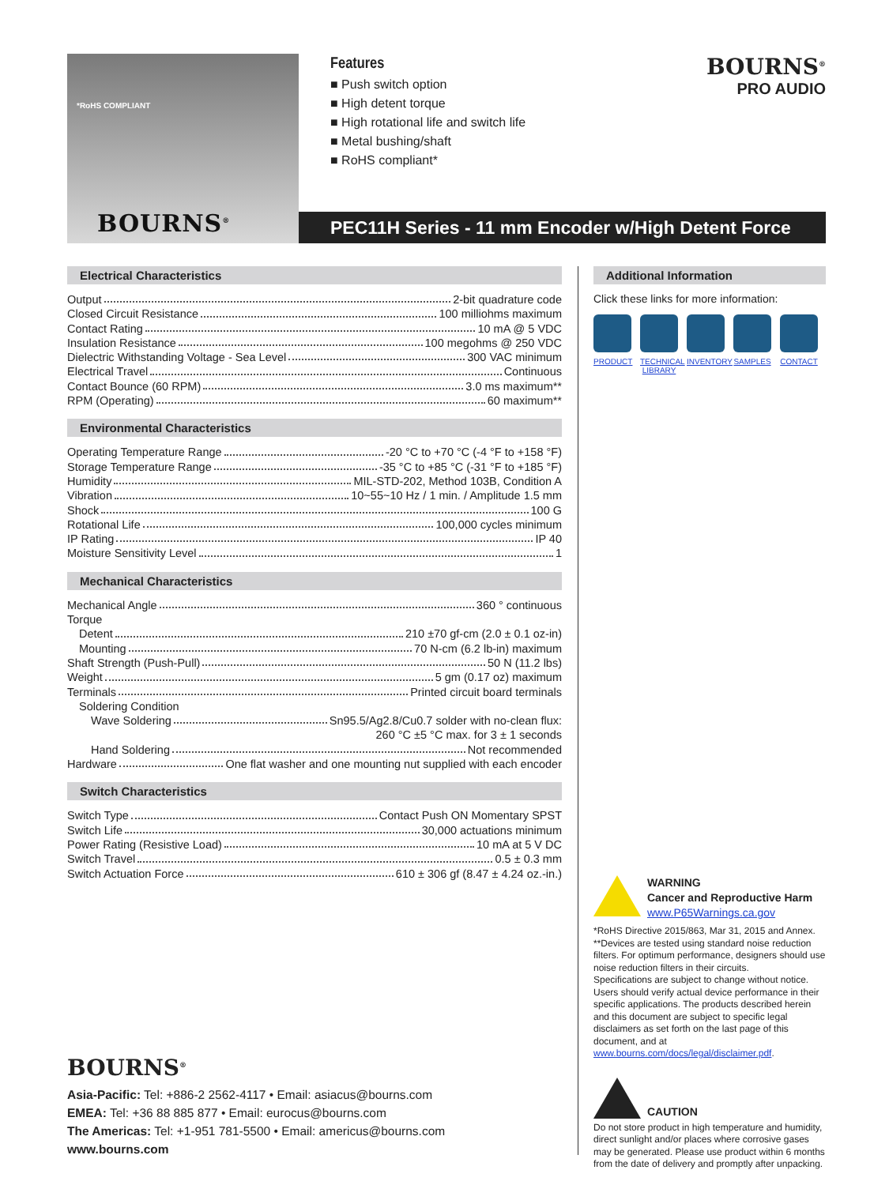*RoHS COMPLIANT
BOURNS<sup>®</sup>
Features
■ Push switch option
■ High detent torque
■ High rotational life and switch life
■ Metal bushing/shaft
■ RoHS compliant*
BOURNS<sup>®</sup>
PRO AUDIO
PEC11H Series - 11 mm Encoder w/High Detent Force
Electrical Characteristics
Output 2-bit quadrature code
Closed Circuit Resistance 100 milliohms maximum
Contact Rating 10 mA @ 5 VDC
Insulation Resistance 100 megohms @ 250 VDC
Dielectric Withstanding Voltage - Sea Level 300 VAC minimum
Electrical Travel Continuous
Contact Bounce (60 RPM) 3.0 ms maximum**
RPM (Operating) 60 maximum**
Environmental Characteristics
Operating Temperature Range -20 °C to +70 °C (-4 °F to +158 °F)
Storage Temperature Range -35 °C to +85 °C (-31 °F to +185 °F)
Humidity MIL-STD-202, Method 103B, Condition A
Vibration 10~55~10 Hz / 1 min. / Amplitude 1.5 mm
Shock 100 G
Rotational Life 100,000 cycles minimum
IP Rating IP 40
Moisture Sensitivity Level 1
Mechanical Characteristics
Mechanical Angle 360 ° continuous
Torque
Detent 210 ±70 gf-cm (2.0 ± 0.1 oz-in)
Mounting 70 N-cm (6.2 lb-in) maximum
Shaft Strength (Push-Pull) 50 N (11.2 lbs)
Weight 5 gm (0.17 oz) maximum
Terminals Printed circuit board terminals
Soldering Condition
Wave Soldering Sn95.5/Ag2.8/Cu0.7 solder with no-clean flux:
260 °C ±5 °C max. for 3 ± 1 seconds
Hand Soldering Not recommended
Hardware One flat washer and one mounting nut supplied with each encoder
Switch Characteristics
Switch Type Contact Push ON Momentary SPST
Switch Life 30,000 actuations minimum
Power Rating (Resistive Load) 10 mA at 5 V DC
Switch Travel 0.5 ± 0.3 mm
Switch Actuation Force 610 ± 306 gf (8.47 ± 4.24 oz.-in.)
Additional Information
Click these links for more information:
PRODUCT TECHNICAL LIBRARY
INVENTORY
SAMPLES CONTACT
WARNING
Cancer and Reproductive Harm
www.P65Warnings.ca.gov
*RoHS Directive 2015/863, Mar 31, 2015 and Annex.
**Devices are tested using standard noise reduction filters. For optimum performance, designers should use noise reduction filters in their circuits.
Specifications are subject to change without notice.
Users should verify actual device performance in their specific applications. The products described herein and this document are subject to specific legal disclaimers as set forth on the last page of this document, and at www.bourns.com/docs/legal/disclaimer.pdf.
CAUTION
Do not store product in high temperature and humidity, direct sunlight and/or places where corrosive gases may be generated. Please use product within 6 months from the date of delivery and promptly after unpacking.
BOURNS<sup>®</sup>
Asia-Pacific: Tel: +886-2 2562-4117 • Email: asiacus@bourns.com
EMEA: Tel: +36 88 885 877 • Email: eurocus@bourns.com
The Americas: Tel: +1-951 781-5500 • Email: americus@bourns.com
www.bourns.com